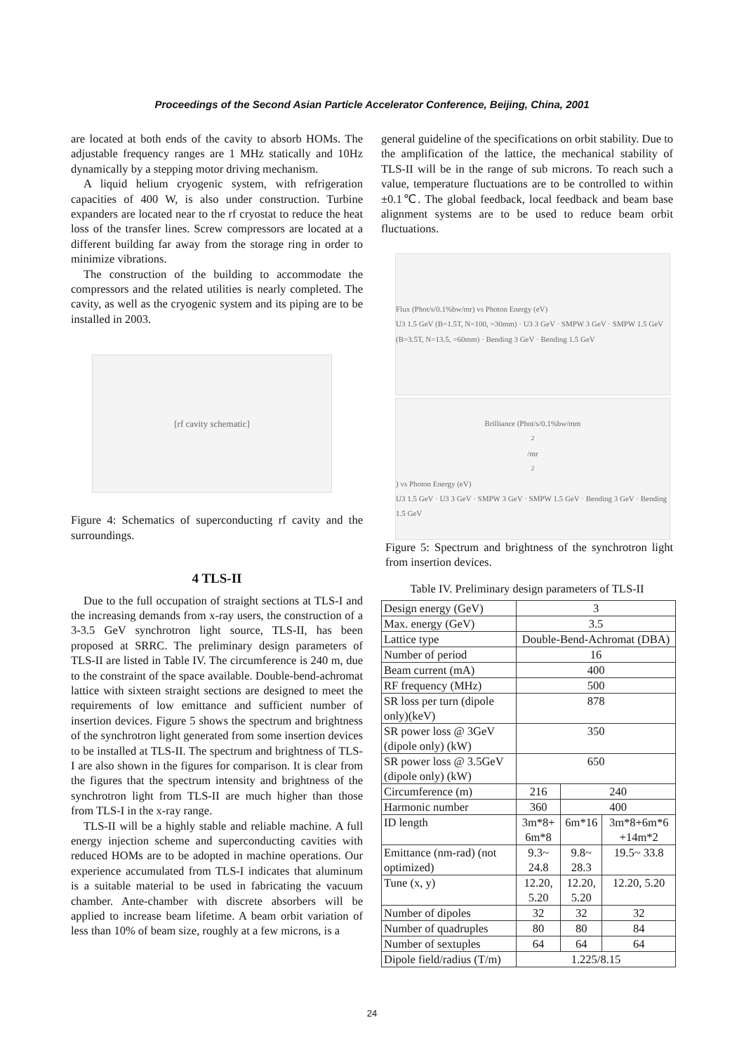Proceedings of the Second Asian Particle Accelerator Conference, Beijing, China, 2001
are located at both ends of the cavity to absorb HOMs. The adjustable frequency ranges are 1 MHz statically and 10Hz dynamically by a stepping motor driving mechanism.
A liquid helium cryogenic system, with refrigeration capacities of 400 W, is also under construction. Turbine expanders are located near to the rf cryostat to reduce the heat loss of the transfer lines. Screw compressors are located at a different building far away from the storage ring in order to minimize vibrations.
The construction of the building to accommodate the compressors and the related utilities is nearly completed. The cavity, as well as the cryogenic system and its piping are to be installed in 2003.
[rf cavity schematic]
Figure 4: Schematics of superconducting rf cavity and the surroundings.
4 TLS-II
Due to the full occupation of straight sections at TLS-I and the increasing demands from x-ray users, the construction of a 3-3.5 GeV synchrotron light source, TLS-II, has been proposed at SRRC. The preliminary design parameters of TLS-II are listed in Table IV. The circumference is 240 m, due to the constraint of the space available. Double-bend-achromat lattice with sixteen straight sections are designed to meet the requirements of low emittance and sufficient number of insertion devices. Figure 5 shows the spectrum and brightness of the synchrotron light generated from some insertion devices to be installed at TLS-II. The spectrum and brightness of TLS-I are also shown in the figures for comparison. It is clear from the figures that the spectrum intensity and brightness of the synchrotron light from TLS-II are much higher than those from TLS-I in the x-ray range.
TLS-II will be a highly stable and reliable machine. A full energy injection scheme and superconducting cavities with reduced HOMs are to be adopted in machine operations. Our experience accumulated from TLS-I indicates that aluminum is a suitable material to be used in fabricating the vacuum chamber. Ante-chamber with discrete absorbers will be applied to increase beam lifetime. A beam orbit variation of less than 10% of beam size, roughly at a few microns, is a
general guideline of the specifications on orbit stability. Due to the amplification of the lattice, the mechanical stability of TLS-II will be in the range of sub microns. To reach such a value, temperature fluctuations are to be controlled to within ±0.1℃. The global feedback, local feedback and beam base alignment systems are to be used to reduce beam orbit fluctuations.
Flux (Phot/s/0.1%bw/mr) vs Photon Energy (eV)
U3 1.5 GeV (B=1.5T, N=100, =30mm) · U3 3 GeV · SMPW 3 GeV · SMPW 1.5 GeV (B=3.5T, N=13.5, =60mm) · Bending 3 GeV · Bending 1.5 GeV
Brilliance (Phot/s/0.1%bw/mm<sup>2</sup>/mr<sup>2</sup>) vs Photon Energy (eV)
U3 1.5 GeV · U3 3 GeV · SMPW 3 GeV · SMPW 1.5 GeV · Bending 3 GeV · Bending 1.5 GeV
Figure 5: Spectrum and brightness of the synchrotron light from insertion devices.
Table IV. Preliminary design parameters of TLS-II
| Design energy (GeV) | 3 | | |
| Max. energy (GeV) | 3.5 | | |
| Lattice type | Double-Bend-Achromat (DBA) | | |
| Number of period | 16 | | |
| Beam current (mA) | 400 | | |
| RF frequency (MHz) | 500 | | |
| SR loss per turn (dipole only)(keV) | 878 | | |
| SR power loss @ 3GeV (dipole only) (kW) | 350 | | |
| SR power loss @ 3.5GeV (dipole only) (kW) | 650 | | |
| Circumference (m) | 216 | 240 | |
| Harmonic number | 360 | 400 | |
| ID length | 3m*8+ 6m*8 | 6m*16 | 3m*8+6m*6 +14m*2 |
| Emittance (nm-rad) (not optimized) | 9.3~ 24.8 | 9.8~ 28.3 | 19.5~ 33.8 |
| Tune (x, y) | 12.20, 5.20 | 12.20, 5.20 | 12.20, 5.20 |
| Number of dipoles | 32 | 32 | 32 |
| Number of quadruples | 80 | 80 | 84 |
| Number of sextuples | 64 | 64 | 64 |
| Dipole field/radius (T/m) | 1.225/8.15 | | |
24